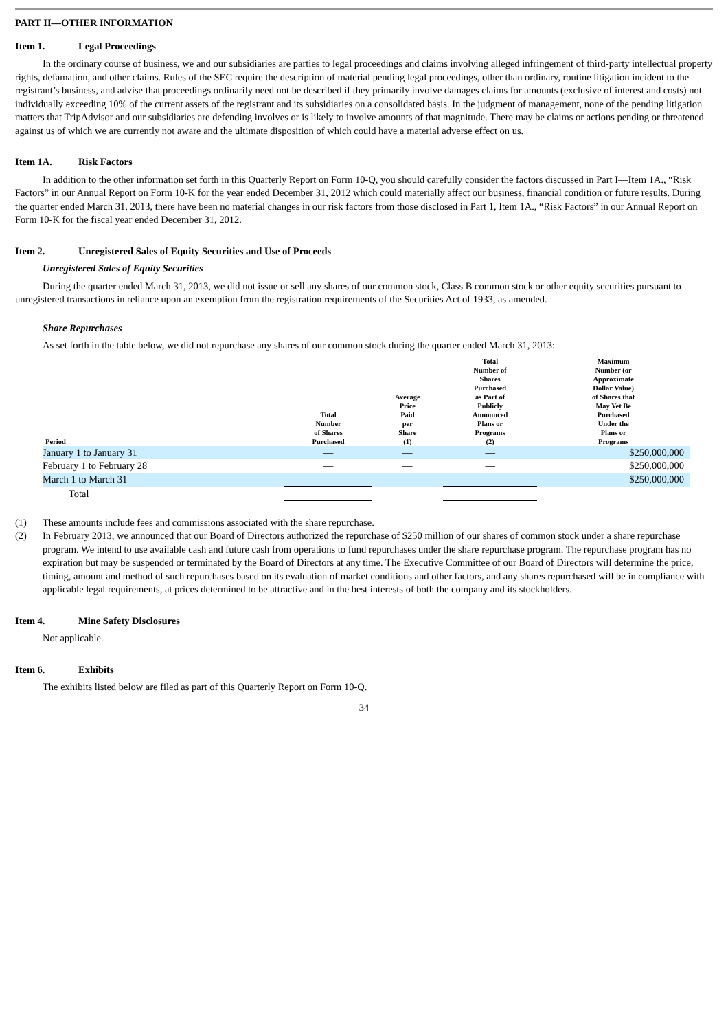PART II—OTHER INFORMATION
Item 1. Legal Proceedings
In the ordinary course of business, we and our subsidiaries are parties to legal proceedings and claims involving alleged infringement of third-party intellectual property rights, defamation, and other claims. Rules of the SEC require the description of material pending legal proceedings, other than ordinary, routine litigation incident to the registrant’s business, and advise that proceedings ordinarily need not be described if they primarily involve damages claims for amounts (exclusive of interest and costs) not individually exceeding 10% of the current assets of the registrant and its subsidiaries on a consolidated basis. In the judgment of management, none of the pending litigation matters that TripAdvisor and our subsidiaries are defending involves or is likely to involve amounts of that magnitude. There may be claims or actions pending or threatened against us of which we are currently not aware and the ultimate disposition of which could have a material adverse effect on us.
Item 1A. Risk Factors
In addition to the other information set forth in this Quarterly Report on Form 10-Q, you should carefully consider the factors discussed in Part I—Item 1A., “Risk Factors” in our Annual Report on Form 10-K for the year ended December 31, 2012 which could materially affect our business, financial condition or future results. During the quarter ended March 31, 2013, there have been no material changes in our risk factors from those disclosed in Part 1, Item 1A., “Risk Factors” in our Annual Report on Form 10-K for the fiscal year ended December 31, 2012.
Item 2. Unregistered Sales of Equity Securities and Use of Proceeds
Unregistered Sales of Equity Securities
During the quarter ended March 31, 2013, we did not issue or sell any shares of our common stock, Class B common stock or other equity securities pursuant to unregistered transactions in reliance upon an exemption from the registration requirements of the Securities Act of 1933, as amended.
Share Repurchases
As set forth in the table below, we did not repurchase any shares of our common stock during the quarter ended March 31, 2013:
| Period | Total Number of Shares Purchased | Average Price Paid per Share (1) | Total Number of Shares Purchased as Part of Publicly Announced Plans or Programs (2) | Maximum Number (or Approximate Dollar Value) of Shares that May Yet Be Purchased Under the Plans or Programs |
| --- | --- | --- | --- | --- |
| January 1 to January 31 | — | — | — | $250,000,000 |
| February 1 to February 28 | — | — | — | $250,000,000 |
| March 1 to March 31 | — | — | — | $250,000,000 |
| Total | — | | — | |
(1) These amounts include fees and commissions associated with the share repurchase.
(2) In February 2013, we announced that our Board of Directors authorized the repurchase of $250 million of our shares of common stock under a share repurchase program. We intend to use available cash and future cash from operations to fund repurchases under the share repurchase program. The repurchase program has no expiration but may be suspended or terminated by the Board of Directors at any time. The Executive Committee of our Board of Directors will determine the price, timing, amount and method of such repurchases based on its evaluation of market conditions and other factors, and any shares repurchased will be in compliance with applicable legal requirements, at prices determined to be attractive and in the best interests of both the company and its stockholders.
Item 4. Mine Safety Disclosures
Not applicable.
Item 6. Exhibits
The exhibits listed below are filed as part of this Quarterly Report on Form 10-Q.
34